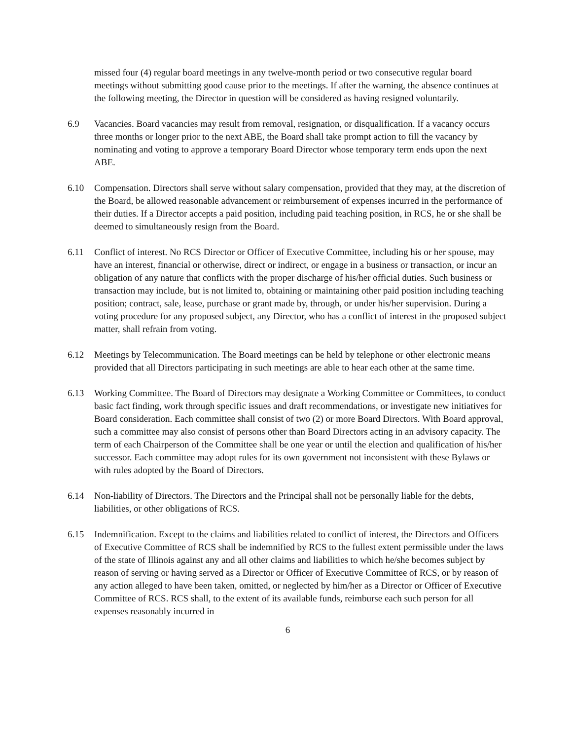missed four (4) regular board meetings in any twelve-month period or two consecutive regular board meetings without submitting good cause prior to the meetings. If after the warning, the absence continues at the following meeting, the Director in question will be considered as having resigned voluntarily.
6.9 Vacancies. Board vacancies may result from removal, resignation, or disqualification. If a vacancy occurs three months or longer prior to the next ABE, the Board shall take prompt action to fill the vacancy by nominating and voting to approve a temporary Board Director whose temporary term ends upon the next ABE.
6.10 Compensation. Directors shall serve without salary compensation, provided that they may, at the discretion of the Board, be allowed reasonable advancement or reimbursement of expenses incurred in the performance of their duties. If a Director accepts a paid position, including paid teaching position, in RCS, he or she shall be deemed to simultaneously resign from the Board.
6.11 Conflict of interest. No RCS Director or Officer of Executive Committee, including his or her spouse, may have an interest, financial or otherwise, direct or indirect, or engage in a business or transaction, or incur an obligation of any nature that conflicts with the proper discharge of his/her official duties. Such business or transaction may include, but is not limited to, obtaining or maintaining other paid position including teaching position; contract, sale, lease, purchase or grant made by, through, or under his/her supervision. During a voting procedure for any proposed subject, any Director, who has a conflict of interest in the proposed subject matter, shall refrain from voting.
6.12 Meetings by Telecommunication. The Board meetings can be held by telephone or other electronic means provided that all Directors participating in such meetings are able to hear each other at the same time.
6.13 Working Committee. The Board of Directors may designate a Working Committee or Committees, to conduct basic fact finding, work through specific issues and draft recommendations, or investigate new initiatives for Board consideration. Each committee shall consist of two (2) or more Board Directors. With Board approval, such a committee may also consist of persons other than Board Directors acting in an advisory capacity. The term of each Chairperson of the Committee shall be one year or until the election and qualification of his/her successor. Each committee may adopt rules for its own government not inconsistent with these Bylaws or with rules adopted by the Board of Directors.
6.14 Non-liability of Directors. The Directors and the Principal shall not be personally liable for the debts, liabilities, or other obligations of RCS.
6.15 Indemnification. Except to the claims and liabilities related to conflict of interest, the Directors and Officers of Executive Committee of RCS shall be indemnified by RCS to the fullest extent permissible under the laws of the state of Illinois against any and all other claims and liabilities to which he/she becomes subject by reason of serving or having served as a Director or Officer of Executive Committee of RCS, or by reason of any action alleged to have been taken, omitted, or neglected by him/her as a Director or Officer of Executive Committee of RCS. RCS shall, to the extent of its available funds, reimburse each such person for all expenses reasonably incurred in
6